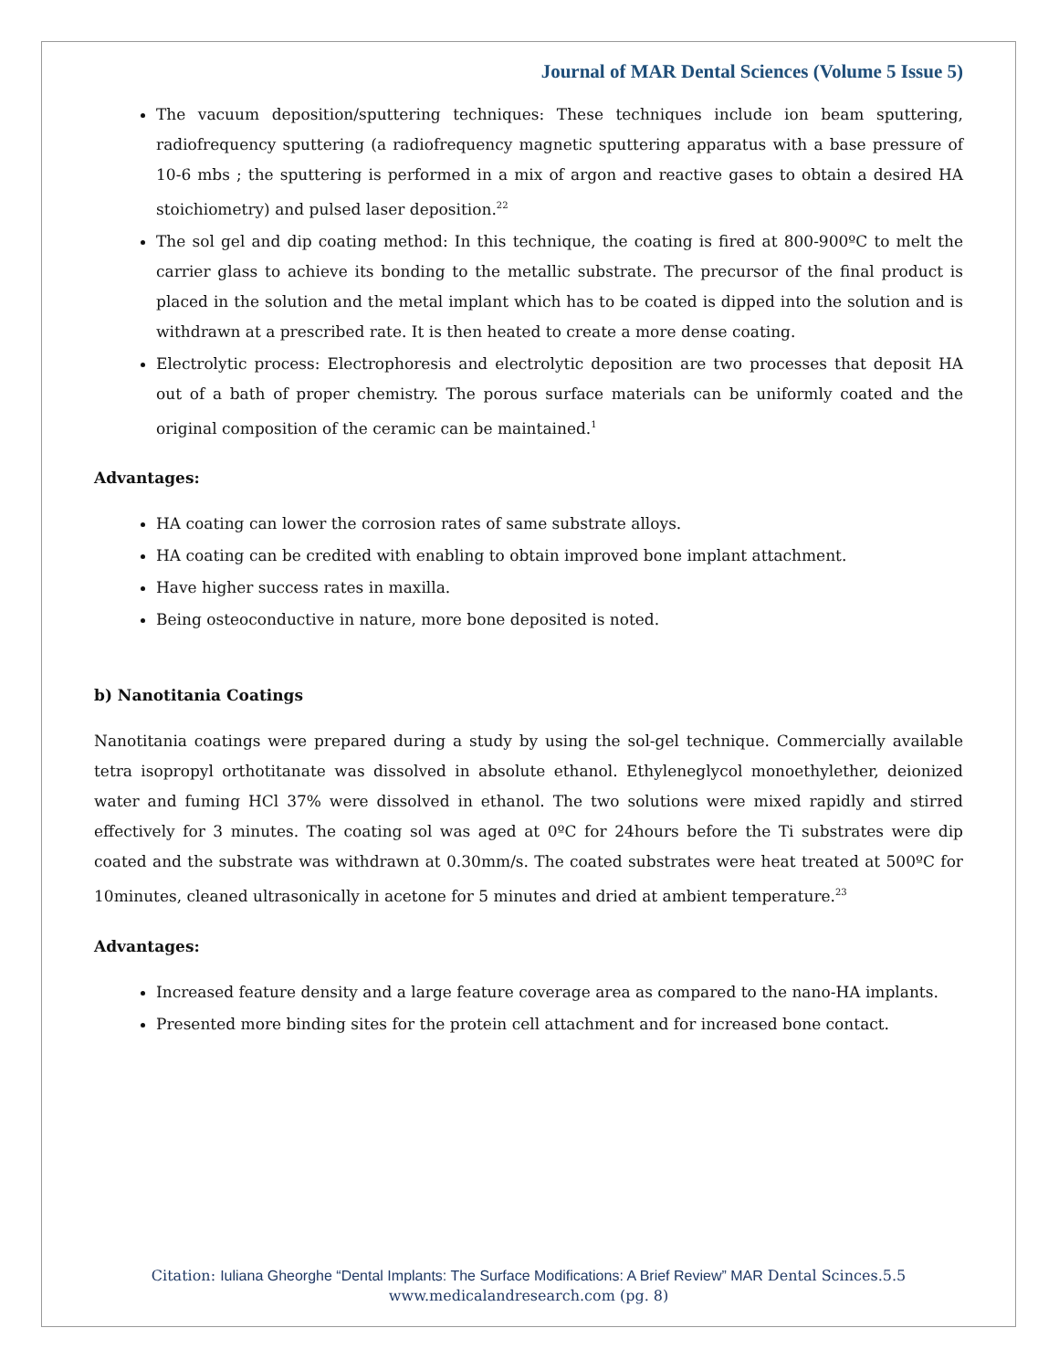Journal of MAR Dental Sciences (Volume 5 Issue 5)
The vacuum deposition/sputtering techniques: These techniques include ion beam sputtering, radiofrequency sputtering (a radiofrequency magnetic sputtering apparatus with a base pressure of 10-6 mbs ; the sputtering is performed in a mix of argon and reactive gases to obtain a desired HA stoichiometry) and pulsed laser deposition.<sup>22</sup>
The sol gel and dip coating method: In this technique, the coating is fired at 800-900ºC to melt the carrier glass to achieve its bonding to the metallic substrate. The precursor of the final product is placed in the solution and the metal implant which has to be coated is dipped into the solution and is withdrawn at a prescribed rate. It is then heated to create a more dense coating.
Electrolytic process: Electrophoresis and electrolytic deposition are two processes that deposit HA out of a bath of proper chemistry. The porous surface materials can be uniformly coated and the original composition of the ceramic can be maintained.<sup>1</sup>
Advantages:
HA coating can lower the corrosion rates of same substrate alloys.
HA coating can be credited with enabling to obtain improved bone implant attachment.
Have higher success rates in maxilla.
Being osteoconductive in nature, more bone deposited is noted.
b) Nanotitania Coatings
Nanotitania coatings were prepared during a study by using the sol-gel technique. Commercially available tetra isopropyl orthotitanate was dissolved in absolute ethanol. Ethyleneglycol monoethylether, deionized water and fuming HCl 37% were dissolved in ethanol. The two solutions were mixed rapidly and stirred effectively for 3 minutes. The coating sol was aged at 0ºC for 24hours before the Ti substrates were dip coated and the substrate was withdrawn at 0.30mm/s. The coated substrates were heat treated at 500ºC for 10minutes, cleaned ultrasonically in acetone for 5 minutes and dried at ambient temperature.<sup>23</sup>
Advantages:
Increased feature density and a large feature coverage area as compared to the nano-HA implants.
Presented more binding sites for the protein cell attachment and for increased bone contact.
Citation: Iuliana Gheorghe “Dental Implants: The Surface Modifications: A Brief Review” MAR Dental Scinces.5.5
www.medicalandresearch.com (pg. 8)